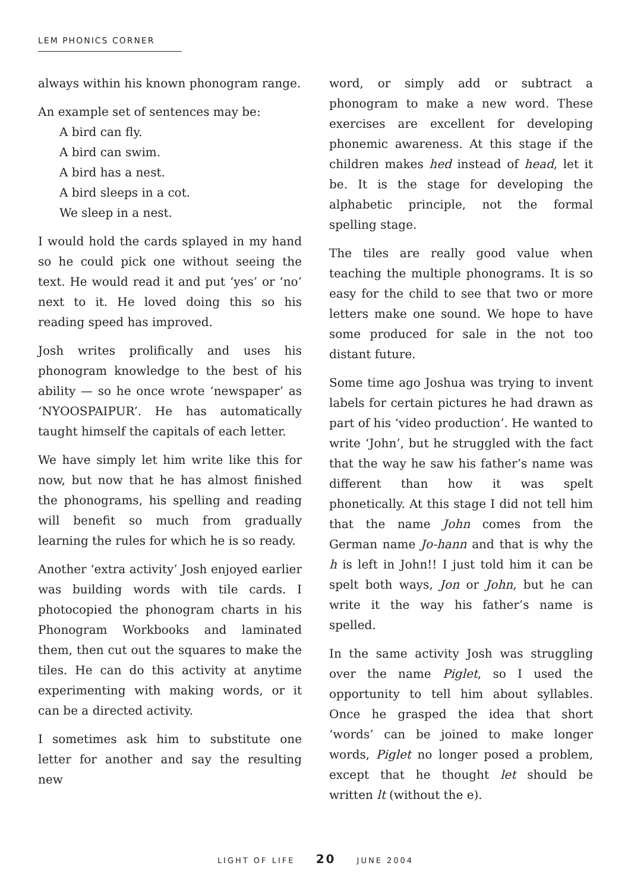LEM PHONICS CORNER
always within his known phonogram range.
An example set of sentences may be:
A bird can fly.
A bird can swim.
A bird has a nest.
A bird sleeps in a cot.
We sleep in a nest.
I would hold the cards splayed in my hand so he could pick one without seeing the text. He would read it and put ‘yes’ or ‘no’ next to it. He loved doing this so his reading speed has improved.
Josh writes prolifically and uses his phonogram knowledge to the best of his ability — so he once wrote ‘newspaper’ as ‘NYOOSPAIPUR’. He has automatically taught himself the capitals of each letter.
We have simply let him write like this for now, but now that he has almost finished the phonograms, his spelling and reading will benefit so much from gradually learning the rules for which he is so ready.
Another ‘extra activity’ Josh enjoyed earlier was building words with tile cards. I photocopied the phonogram charts in his Phonogram Workbooks and laminated them, then cut out the squares to make the tiles. He can do this activity at anytime experimenting with making words, or it can be a directed activity.
I sometimes ask him to substitute one letter for another and say the resulting new
word, or simply add or subtract a phonogram to make a new word. These exercises are excellent for developing phonemic awareness. At this stage if the children makes hed instead of head, let it be. It is the stage for developing the alphabetic principle, not the formal spelling stage.
The tiles are really good value when teaching the multiple phonograms. It is so easy for the child to see that two or more letters make one sound. We hope to have some produced for sale in the not too distant future.
Some time ago Joshua was trying to invent labels for certain pictures he had drawn as part of his ‘video production’. He wanted to write ‘John’, but he struggled with the fact that the way he saw his father’s name was different than how it was spelt phonetically. At this stage I did not tell him that the name John comes from the German name Jo-hann and that is why the h is left in John!! I just told him it can be spelt both ways, Jon or John, but he can write it the way his father’s name is spelled.
In the same activity Josh was struggling over the name Piglet, so I used the opportunity to tell him about syllables. Once he grasped the idea that short ‘words’ can be joined to make longer words, Piglet no longer posed a problem, except that he thought let should be written lt (without the e).
LIGHT OF LIFE 20 JUNE 2004